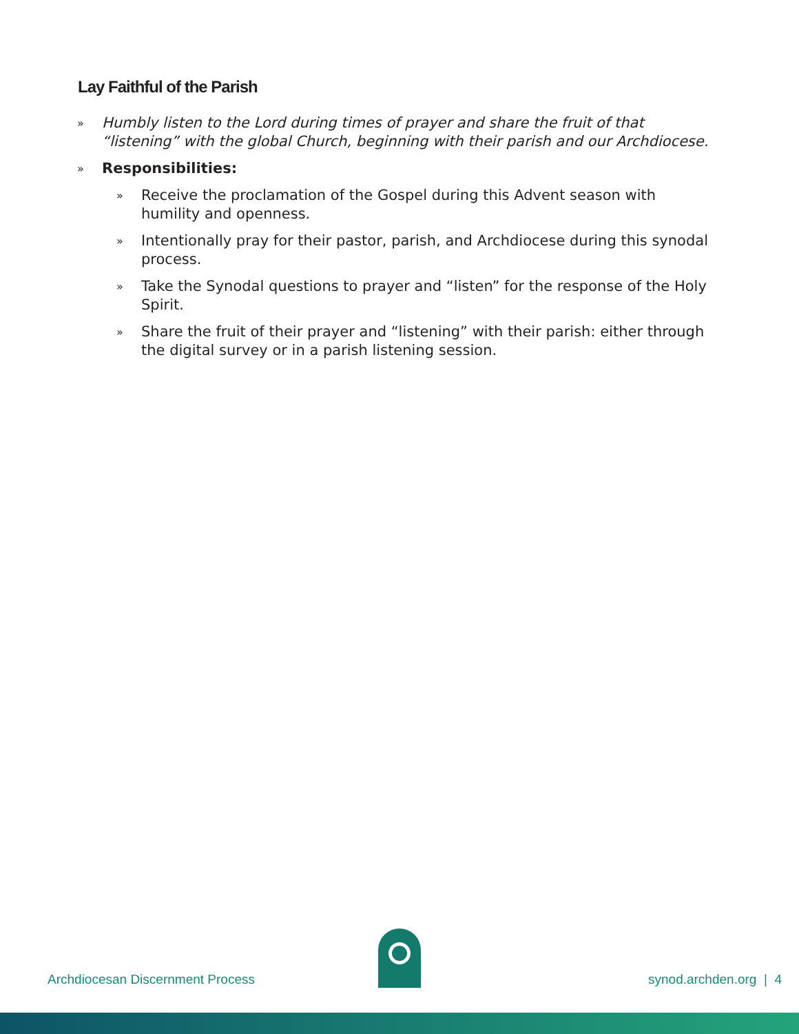Lay Faithful of the Parish
» Humbly listen to the Lord during times of prayer and share the fruit of that “listening” with the global Church, beginning with their parish and our Archdiocese.
» Responsibilities:
» Receive the proclamation of the Gospel during this Advent season with humility and openness.
» Intentionally pray for their pastor, parish, and Archdiocese during this synodal process.
» Take the Synodal questions to prayer and “listen” for the response of the Holy Spirit.
» Share the fruit of their prayer and “listening” with their parish: either through the digital survey or in a parish listening session.
Archdiocesan Discernment Process
synod.archden.org | 4